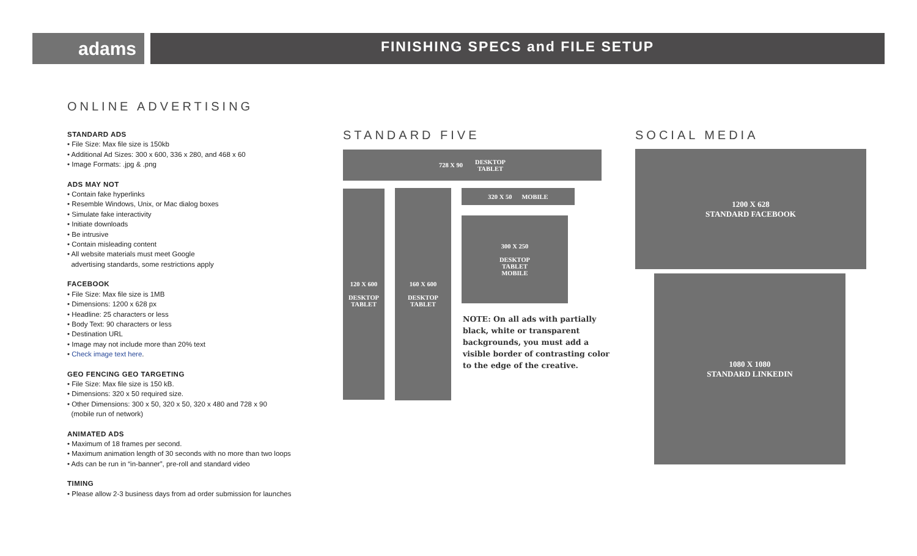adams FINISHING SPECS and FILE SETUP
ONLINE ADVERTISING
STANDARD ADS
• File Size: Max file size is 150kb
• Additional Ad Sizes: 300 x 600, 336 x 280, and 468 x 60
• Image Formats: .jpg & .png
ADS MAY NOT
• Contain fake hyperlinks
• Resemble Windows, Unix, or Mac dialog boxes
• Simulate fake interactivity
• Initiate downloads
• Be intrusive
• Contain misleading content
• All website materials must meet Google
advertising standards, some restrictions apply
FACEBOOK
• File Size: Max file size is 1MB
• Dimensions: 1200 x 628 px
• Headline: 25 characters or less
• Body Text: 90 characters or less
• Destination URL
• Image may not include more than 20% text
• Check image text here.
GEO FENCING GEO TARGETING
• File Size: Max file size is 150 kB.
• Dimensions: 320 x 50 required size.
• Other Dimensions: 300 x 50, 320 x 50, 320 x 480 and 728 x 90
(mobile run of network)
ANIMATED ADS
• Maximum of 18 frames per second.
• Maximum animation length of 30 seconds with no more than two loops
• Ads can be run in “in-banner”, pre-roll and standard video
TIMING
• Please allow 2-3 business days from ad order submission for launches
STANDARD FIVE SOCIAL MEDIA
728 X 90 DESKTOP
TABLET
320 X 50 MOBILE
120 X 600
DESKTOP
TABLET
160 X 600
DESKTOP
TABLET
300 X 250
DESKTOP
TABLET
MOBILE
NOTE: On all ads with partially black, white or transparent backgrounds, you must add a visible border of contrasting color to the edge of the creative.
1200 X 628
STANDARD FACEBOOK
1080 X 1080
STANDARD LINKEDIN